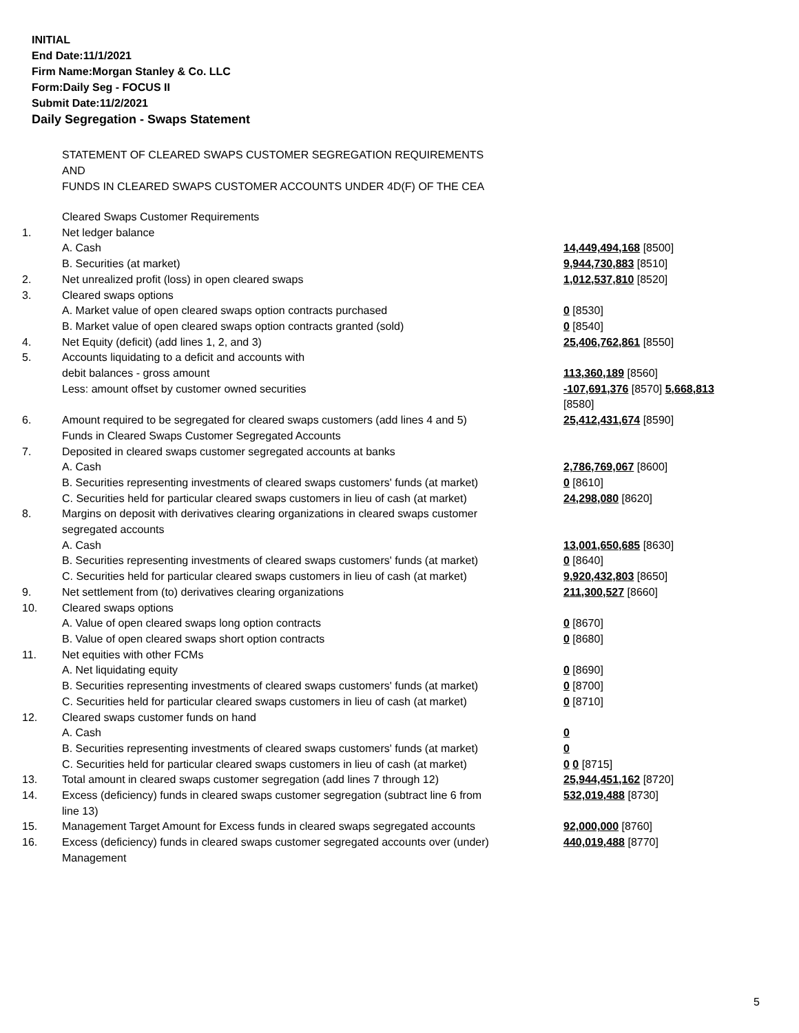INITIAL
End Date:11/1/2021
Firm Name:Morgan Stanley & Co. LLC
Form:Daily Seg - FOCUS II
Submit Date:11/2/2021
Daily Segregation - Swaps Statement
STATEMENT OF CLEARED SWAPS CUSTOMER SEGREGATION REQUIREMENTS
AND
FUNDS IN CLEARED SWAPS CUSTOMER ACCOUNTS UNDER 4D(F) OF THE CEA
| | Cleared Swaps Customer Requirements | |
| 1. | Net ledger balance | |
| | A. Cash | 14,449,494,168 [8500] |
| | B. Securities (at market) | 9,944,730,883 [8510] |
| 2. | Net unrealized profit (loss) in open cleared swaps | 1,012,537,810 [8520] |
| 3. | Cleared swaps options | |
| | A. Market value of open cleared swaps option contracts purchased | 0 [8530] |
| | B. Market value of open cleared swaps option contracts granted (sold) | 0 [8540] |
| 4. | Net Equity (deficit) (add lines 1, 2, and 3) | 25,406,762,861 [8550] |
| 5. | Accounts liquidating to a deficit and accounts with | |
| | debit balances - gross amount | 113,360,189 [8560] |
| | Less: amount offset by customer owned securities | -107,691,376 [8570] 5,668,813 [8580] |
| 6. | Amount required to be segregated for cleared swaps customers (add lines 4 and 5) | 25,412,431,674 [8590] |
| | Funds in Cleared Swaps Customer Segregated Accounts | |
| 7. | Deposited in cleared swaps customer segregated accounts at banks | |
| | A. Cash | 2,786,769,067 [8600] |
| | B. Securities representing investments of cleared swaps customers' funds (at market) | 0 [8610] |
| | C. Securities held for particular cleared swaps customers in lieu of cash (at market) | 24,298,080 [8620] |
| 8. | Margins on deposit with derivatives clearing organizations in cleared swaps customer segregated accounts | |
| | A. Cash | 13,001,650,685 [8630] |
| | B. Securities representing investments of cleared swaps customers' funds (at market) | 0 [8640] |
| | C. Securities held for particular cleared swaps customers in lieu of cash (at market) | 9,920,432,803 [8650] |
| 9. | Net settlement from (to) derivatives clearing organizations | 211,300,527 [8660] |
| 10. | Cleared swaps options | |
| | A. Value of open cleared swaps long option contracts | 0 [8670] |
| | B. Value of open cleared swaps short option contracts | 0 [8680] |
| 11. | Net equities with other FCMs | |
| | A. Net liquidating equity | 0 [8690] |
| | B. Securities representing investments of cleared swaps customers' funds (at market) | 0 [8700] |
| | C. Securities held for particular cleared swaps customers in lieu of cash (at market) | 0 [8710] |
| 12. | Cleared swaps customer funds on hand | |
| | A. Cash | 0 |
| | B. Securities representing investments of cleared swaps customers' funds (at market) | 0 |
| | C. Securities held for particular cleared swaps customers in lieu of cash (at market) | 0 0 [8715] |
| 13. | Total amount in cleared swaps customer segregation (add lines 7 through 12) | 25,944,451,162 [8720] |
| 14. | Excess (deficiency) funds in cleared swaps customer segregation (subtract line 6 from line 13) | 532,019,488 [8730] |
| 15. | Management Target Amount for Excess funds in cleared swaps segregated accounts | 92,000,000 [8760] |
| 16. | Excess (deficiency) funds in cleared swaps customer segregated accounts over (under) Management | 440,019,488 [8770] |
5